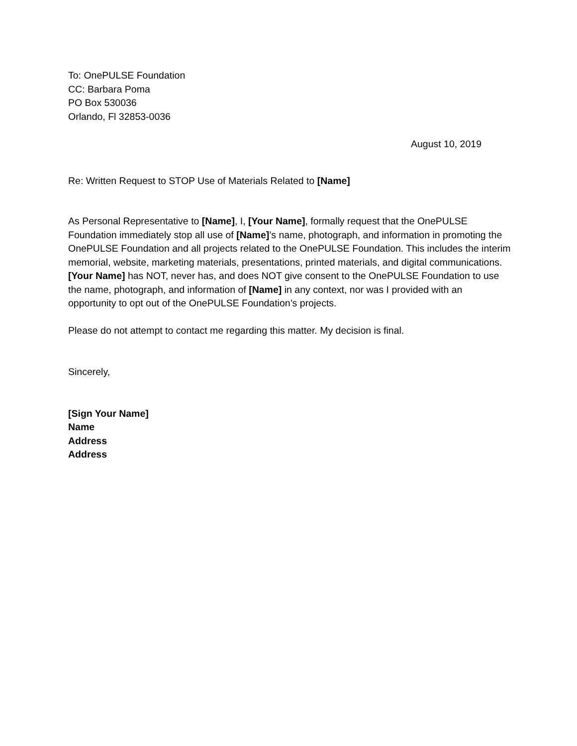To: OnePULSE Foundation
CC: Barbara Poma
PO Box 530036
Orlando, Fl 32853-0036
August 10, 2019
Re: Written Request to STOP Use of Materials Related to [Name]
As Personal Representative to [Name], I, [Your Name], formally request that the OnePULSE Foundation immediately stop all use of [Name]’s name, photograph, and information in promoting the OnePULSE Foundation and all projects related to the OnePULSE Foundation. This includes the interim memorial, website, marketing materials, presentations, printed materials, and digital communications. [Your Name] has NOT, never has, and does NOT give consent to the OnePULSE Foundation to use the name, photograph, and information of [Name] in any context, nor was I provided with an opportunity to opt out of the OnePULSE Foundation’s projects.
Please do not attempt to contact me regarding this matter. My decision is final.
Sincerely,
[Sign Your Name]
Name
Address
Address